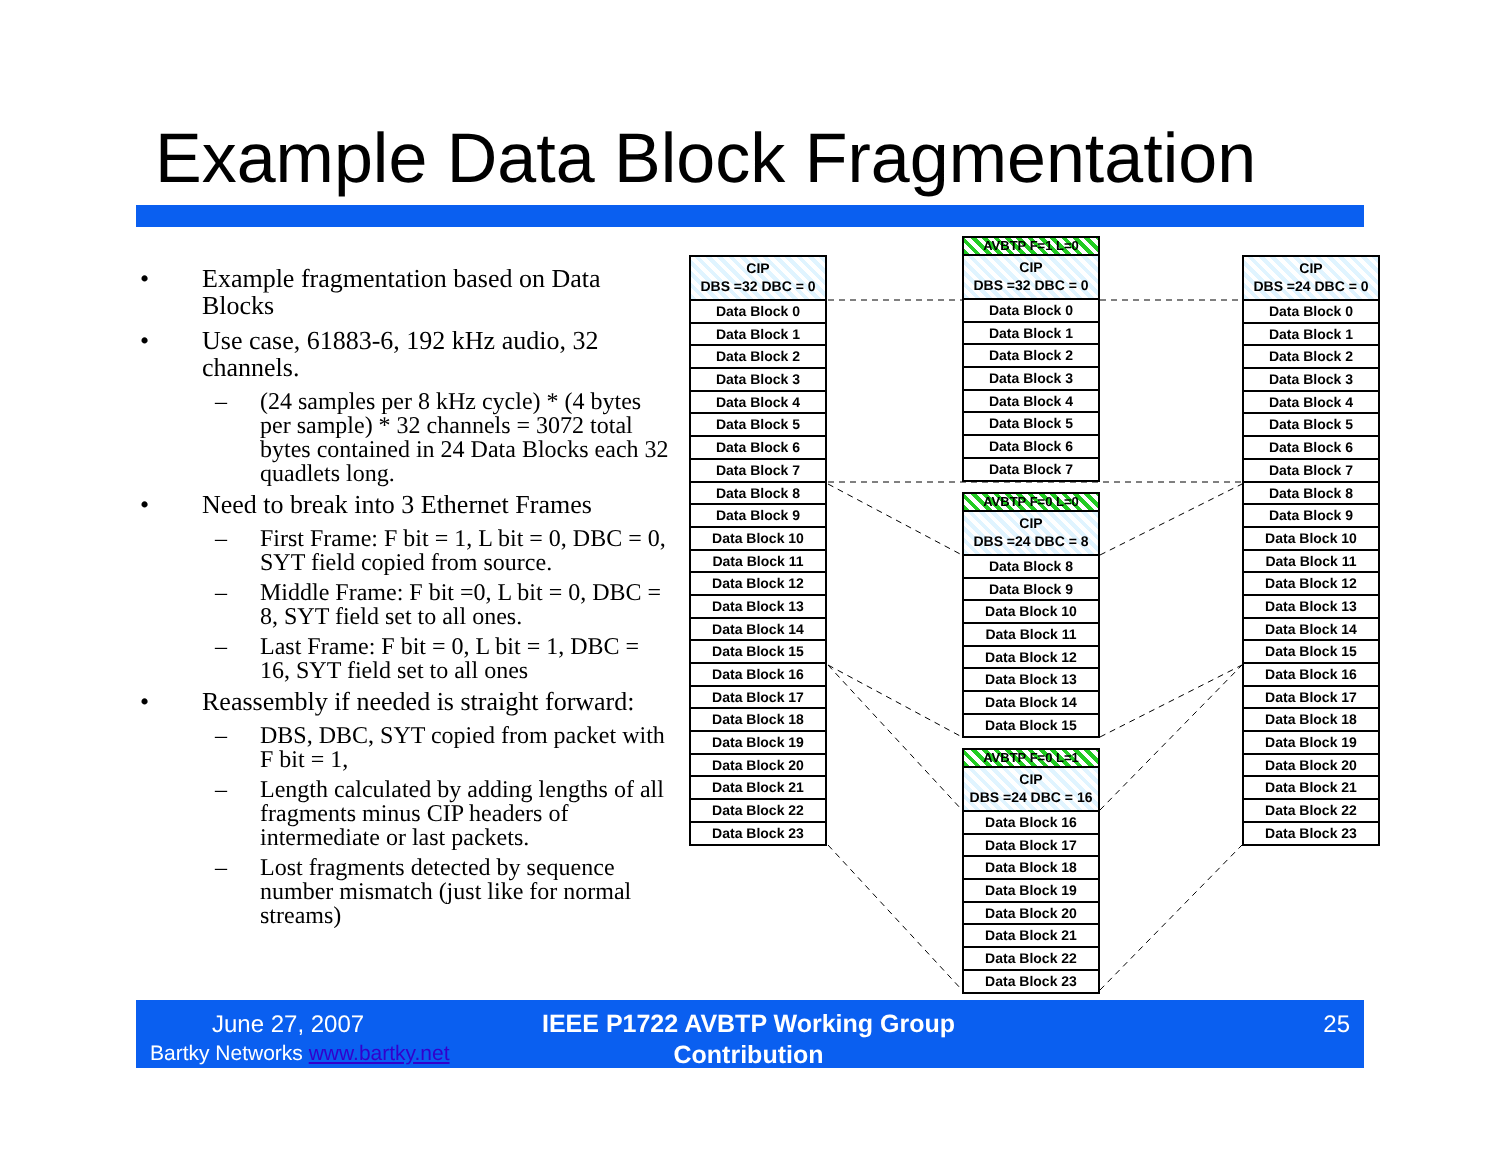Example Data Block Fragmentation
• Example fragmentation based on Data Blocks
• Use case, 61883-6, 192 kHz audio, 32 channels.
– (24 samples per 8 kHz cycle) * (4 bytes per sample) * 32 channels = 3072 total bytes contained in 24 Data Blocks each 32 quadlets long.
• Need to break into 3 Ethernet Frames
– First Frame: F bit = 1, L bit = 0, DBC = 0, SYT field copied from source.
– Middle Frame: F bit =0, L bit = 0, DBC = 8, SYT field set to all ones.
– Last Frame: F bit = 0, L bit = 1, DBC = 16, SYT field set to all ones
• Reassembly if needed is straight forward:
– DBS, DBC, SYT copied from packet with F bit = 1,
– Length calculated by adding lengths of all fragments minus CIP headers of intermediate or last packets.
– Lost fragments detected by sequence number mismatch (just like for normal streams)
CIP
DBS =32 DBC = 0
Data Block 0
Data Block 1
Data Block 2
Data Block 3
Data Block 4
Data Block 5
Data Block 6
Data Block 7
Data Block 8
Data Block 9
Data Block 10
Data Block 11
Data Block 12
Data Block 13
Data Block 14
Data Block 15
Data Block 16
Data Block 17
Data Block 18
Data Block 19
Data Block 20
Data Block 21
Data Block 22
Data Block 23
AVBTP F=1 L=0
CIP
DBS =32 DBC = 0
Data Block 0
Data Block 1
Data Block 2
Data Block 3
Data Block 4
Data Block 5
Data Block 6
Data Block 7
AVBTP F=0 L=0
CIP
DBS =24 DBC = 8
Data Block 8
Data Block 9
Data Block 10
Data Block 11
Data Block 12
Data Block 13
Data Block 14
Data Block 15
AVBTP F=0 L=1
CIP
DBS =24 DBC = 16
Data Block 16
Data Block 17
Data Block 18
Data Block 19
Data Block 20
Data Block 21
Data Block 22
Data Block 23
CIP
DBS =24 DBC = 0
Data Block 0
Data Block 1
Data Block 2
Data Block 3
Data Block 4
Data Block 5
Data Block 6
Data Block 7
Data Block 8
Data Block 9
Data Block 10
Data Block 11
Data Block 12
Data Block 13
Data Block 14
Data Block 15
Data Block 16
Data Block 17
Data Block 18
Data Block 19
Data Block 20
Data Block 21
Data Block 22
Data Block 23
June 27, 2007
Bartky Networks www.bartky.net
IEEE P1722 AVBTP Working Group Contribution
25